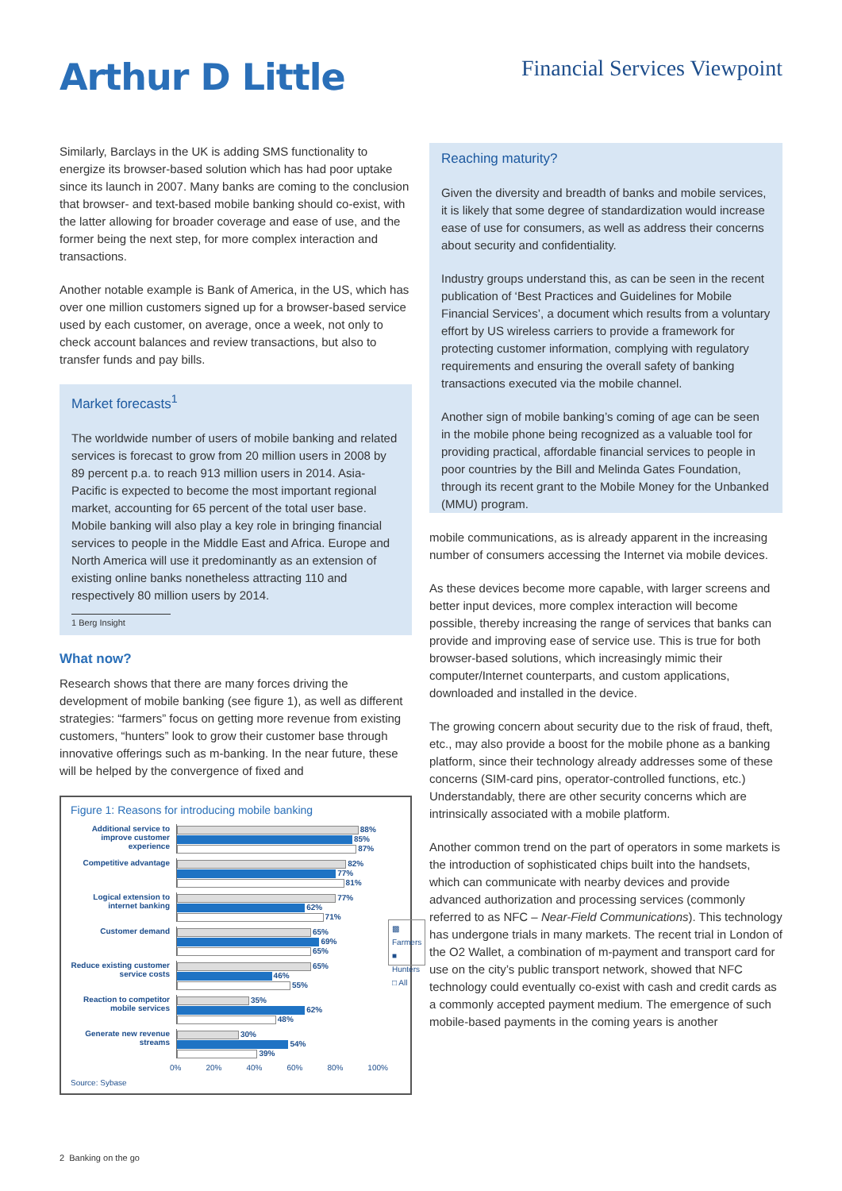Arthur D Little
Financial Services Viewpoint
Similarly, Barclays in the UK is adding SMS functionality to energize its browser-based solution which has had poor uptake since its launch in 2007. Many banks are coming to the conclusion that browser- and text-based mobile banking should co-exist, with the latter allowing for broader coverage and ease of use, and the former being the next step, for more complex interaction and transactions.
Another notable example is Bank of America, in the US, which has over one million customers signed up for a browser-based service used by each customer, on average, once a week, not only to check account balances and review transactions, but also to transfer funds and pay bills.
Market forecasts<sup>1</sup>
The worldwide number of users of mobile banking and related services is forecast to grow from 20 million users in 2008 by 89 percent p.a. to reach 913 million users in 2014. Asia-Pacific is expected to become the most important regional market, accounting for 65 percent of the total user base. Mobile banking will also play a key role in bringing financial services to people in the Middle East and Africa. Europe and North America will use it predominantly as an extension of existing online banks nonetheless attracting 110 and respectively 80 million users by 2014.
1 Berg Insight
What now?
Research shows that there are many forces driving the development of mobile banking (see figure 1), as well as different strategies: “farmers” focus on getting more revenue from existing customers, “hunters” look to grow their customer base through innovative offerings such as m-banking. In the near future, these will be helped by the convergence of fixed and
Figure 1: Reasons for introducing mobile banking
Additional service to improve customer experience
88%
85%
87%
Competitive advantage
82%
77%
81%
Logical extension to internet banking
77%
62%
71%
Customer demand
65%
69%
65%
Reduce existing customer service costs
65%
46%
55%
Reaction to competitor mobile services
35%
62%
48%
Generate new revenue streams
30%
54%
39%
0% 20% 40% 60% 80% 100%
▩ Farmers
■ Hunters
□ All
Source: Sybase
Reaching maturity?
Given the diversity and breadth of banks and mobile services, it is likely that some degree of standardization would increase ease of use for consumers, as well as address their concerns about security and confidentiality.
Industry groups understand this, as can be seen in the recent publication of ‘Best Practices and Guidelines for Mobile Financial Services’, a document which results from a voluntary effort by US wireless carriers to provide a framework for protecting customer information, complying with regulatory requirements and ensuring the overall safety of banking transactions executed via the mobile channel.
Another sign of mobile banking’s coming of age can be seen in the mobile phone being recognized as a valuable tool for providing practical, affordable financial services to people in poor countries by the Bill and Melinda Gates Foundation, through its recent grant to the Mobile Money for the Unbanked (MMU) program.
mobile communications, as is already apparent in the increasing number of consumers accessing the Internet via mobile devices.
As these devices become more capable, with larger screens and better input devices, more complex interaction will become possible, thereby increasing the range of services that banks can provide and improving ease of service use. This is true for both browser-based solutions, which increasingly mimic their computer/Internet counterparts, and custom applications, downloaded and installed in the device.
The growing concern about security due to the risk of fraud, theft, etc., may also provide a boost for the mobile phone as a banking platform, since their technology already addresses some of these concerns (SIM-card pins, operator-controlled functions, etc.) Understandably, there are other security concerns which are intrinsically associated with a mobile platform.
Another common trend on the part of operators in some markets is the introduction of sophisticated chips built into the handsets, which can communicate with nearby devices and provide advanced authorization and processing services (commonly referred to as NFC – Near-Field Communications). This technology has undergone trials in many markets. The recent trial in London of the O2 Wallet, a combination of m-payment and transport card for use on the city’s public transport network, showed that NFC technology could eventually co-exist with cash and credit cards as a commonly accepted payment medium. The emergence of such mobile-based payments in the coming years is another
2 Banking on the go